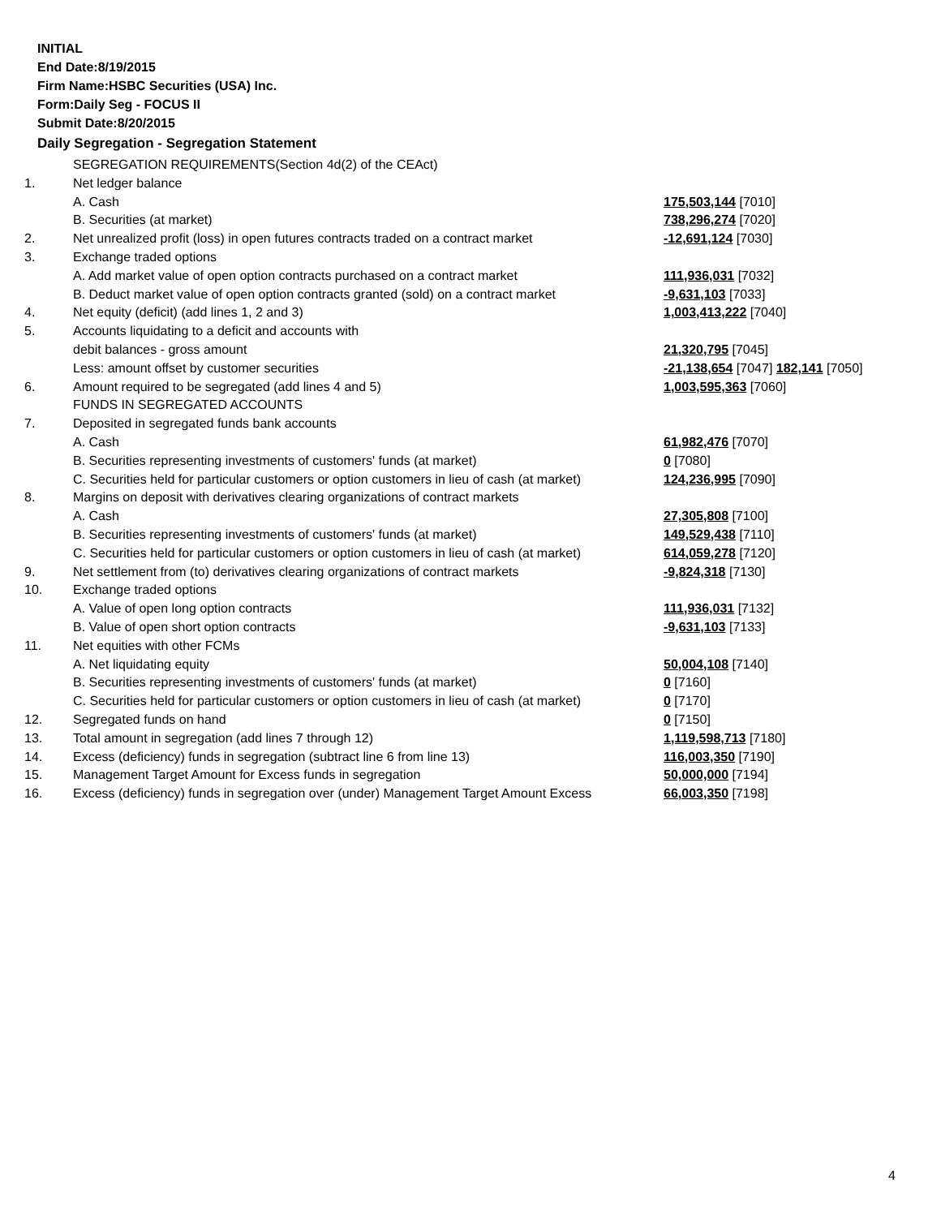INITIAL
End Date:8/19/2015
Firm Name:HSBC Securities (USA) Inc.
Form:Daily Seg - FOCUS II
Submit Date:8/20/2015
Daily Segregation - Segregation Statement
| | SEGREGATION REQUIREMENTS(Section 4d(2) of the CEAct) | |
| 1. | Net ledger balance | |
| | A. Cash | 175,503,144 [7010] |
| | B. Securities (at market) | 738,296,274 [7020] |
| 2. | Net unrealized profit (loss) in open futures contracts traded on a contract market | -12,691,124 [7030] |
| 3. | Exchange traded options | |
| | A. Add market value of open option contracts purchased on a contract market | 111,936,031 [7032] |
| | B. Deduct market value of open option contracts granted (sold) on a contract market | -9,631,103 [7033] |
| 4. | Net equity (deficit) (add lines 1, 2 and 3) | 1,003,413,222 [7040] |
| 5. | Accounts liquidating to a deficit and accounts with | |
| | debit balances - gross amount | 21,320,795 [7045] |
| | Less: amount offset by customer securities | -21,138,654 [7047] 182,141 [7050] |
| 6. | Amount required to be segregated (add lines 4 and 5) | 1,003,595,363 [7060] |
| | FUNDS IN SEGREGATED ACCOUNTS | |
| 7. | Deposited in segregated funds bank accounts | |
| | A. Cash | 61,982,476 [7070] |
| | B. Securities representing investments of customers' funds (at market) | 0 [7080] |
| | C. Securities held for particular customers or option customers in lieu of cash (at market) | 124,236,995 [7090] |
| 8. | Margins on deposit with derivatives clearing organizations of contract markets | |
| | A. Cash | 27,305,808 [7100] |
| | B. Securities representing investments of customers' funds (at market) | 149,529,438 [7110] |
| | C. Securities held for particular customers or option customers in lieu of cash (at market) | 614,059,278 [7120] |
| 9. | Net settlement from (to) derivatives clearing organizations of contract markets | -9,824,318 [7130] |
| 10. | Exchange traded options | |
| | A. Value of open long option contracts | 111,936,031 [7132] |
| | B. Value of open short option contracts | -9,631,103 [7133] |
| 11. | Net equities with other FCMs | |
| | A. Net liquidating equity | 50,004,108 [7140] |
| | B. Securities representing investments of customers' funds (at market) | 0 [7160] |
| | C. Securities held for particular customers or option customers in lieu of cash (at market) | 0 [7170] |
| 12. | Segregated funds on hand | 0 [7150] |
| 13. | Total amount in segregation (add lines 7 through 12) | 1,119,598,713 [7180] |
| 14. | Excess (deficiency) funds in segregation (subtract line 6 from line 13) | 116,003,350 [7190] |
| 15. | Management Target Amount for Excess funds in segregation | 50,000,000 [7194] |
| 16. | Excess (deficiency) funds in segregation over (under) Management Target Amount Excess | 66,003,350 [7198] |
4